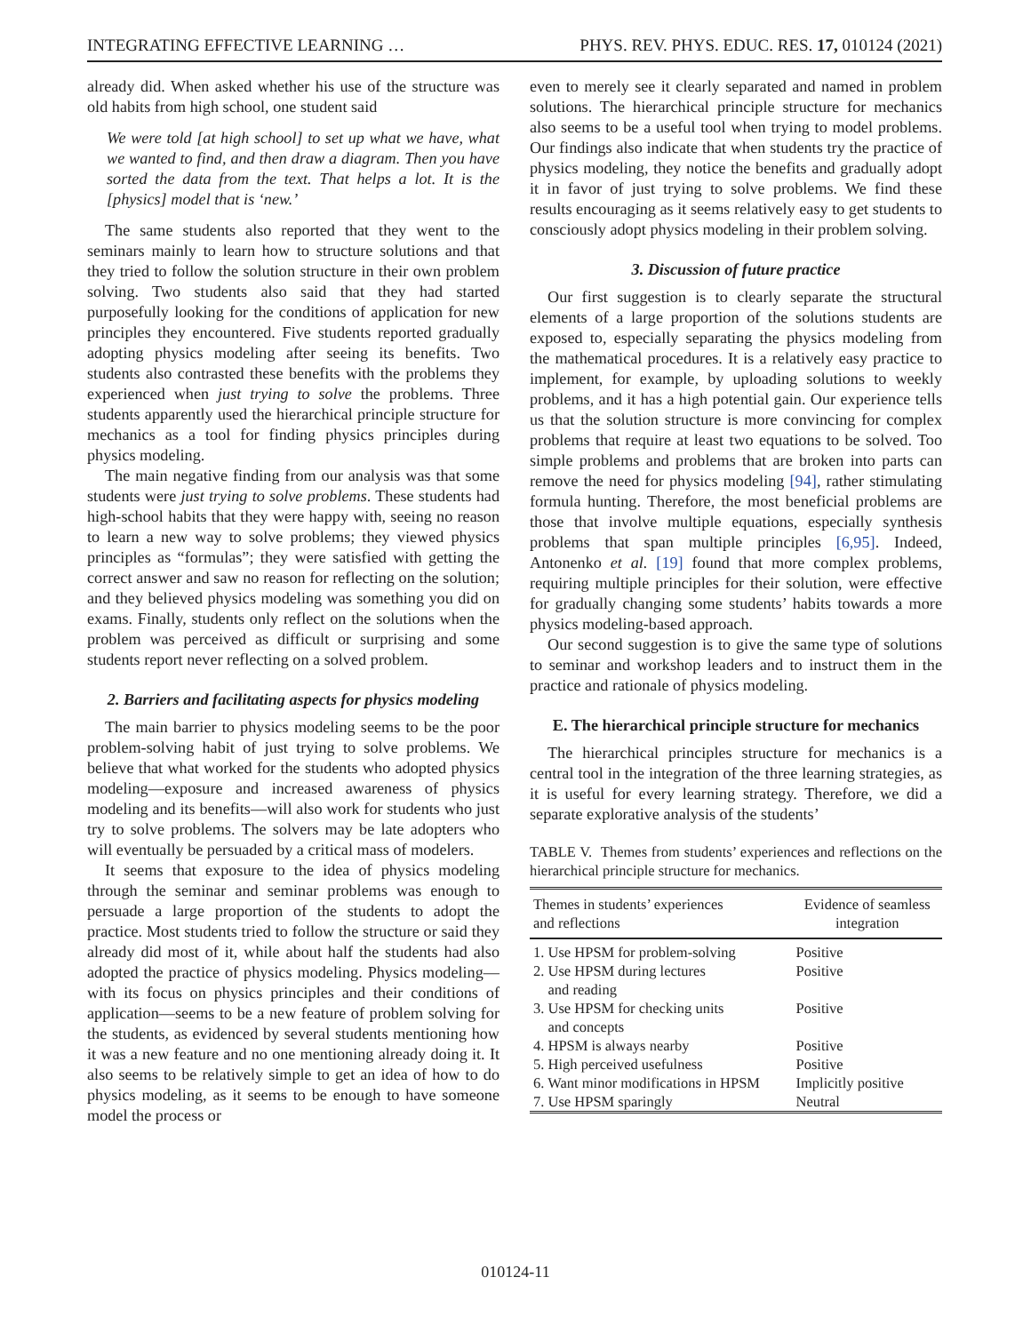INTEGRATING EFFECTIVE LEARNING … PHYS. REV. PHYS. EDUC. RES. 17, 010124 (2021)
already did. When asked whether his use of the structure was old habits from high school, one student said
We were told [at high school] to set up what we have, what we wanted to find, and then draw a diagram. Then you have sorted the data from the text. That helps a lot. It is the [physics] model that is ‘new.’
The same students also reported that they went to the seminars mainly to learn how to structure solutions and that they tried to follow the solution structure in their own problem solving. Two students also said that they had started purposefully looking for the conditions of application for new principles they encountered. Five students reported gradually adopting physics modeling after seeing its benefits. Two students also contrasted these benefits with the problems they experienced when just trying to solve the problems. Three students apparently used the hierarchical principle structure for mechanics as a tool for finding physics principles during physics modeling.
The main negative finding from our analysis was that some students were just trying to solve problems. These students had high-school habits that they were happy with, seeing no reason to learn a new way to solve problems; they viewed physics principles as “formulas”; they were satisfied with getting the correct answer and saw no reason for reflecting on the solution; and they believed physics modeling was something you did on exams. Finally, students only reflect on the solutions when the problem was perceived as difficult or surprising and some students report never reflecting on a solved problem.
2. Barriers and facilitating aspects for physics modeling
The main barrier to physics modeling seems to be the poor problem-solving habit of just trying to solve problems. We believe that what worked for the students who adopted physics modeling—exposure and increased awareness of physics modeling and its benefits—will also work for students who just try to solve problems. The solvers may be late adopters who will eventually be persuaded by a critical mass of modelers.
It seems that exposure to the idea of physics modeling through the seminar and seminar problems was enough to persuade a large proportion of the students to adopt the practice. Most students tried to follow the structure or said they already did most of it, while about half the students had also adopted the practice of physics modeling. Physics modeling—with its focus on physics principles and their conditions of application—seems to be a new feature of problem solving for the students, as evidenced by several students mentioning how it was a new feature and no one mentioning already doing it. It also seems to be relatively simple to get an idea of how to do physics modeling, as it seems to be enough to have someone model the process or
even to merely see it clearly separated and named in problem solutions. The hierarchical principle structure for mechanics also seems to be a useful tool when trying to model problems. Our findings also indicate that when students try the practice of physics modeling, they notice the benefits and gradually adopt it in favor of just trying to solve problems. We find these results encouraging as it seems relatively easy to get students to consciously adopt physics modeling in their problem solving.
3. Discussion of future practice
Our first suggestion is to clearly separate the structural elements of a large proportion of the solutions students are exposed to, especially separating the physics modeling from the mathematical procedures. It is a relatively easy practice to implement, for example, by uploading solutions to weekly problems, and it has a high potential gain. Our experience tells us that the solution structure is more convincing for complex problems that require at least two equations to be solved. Too simple problems and problems that are broken into parts can remove the need for physics modeling [94], rather stimulating formula hunting. Therefore, the most beneficial problems are those that involve multiple equations, especially synthesis problems that span multiple principles [6,95]. Indeed, Antonenko et al. [19] found that more complex problems, requiring multiple principles for their solution, were effective for gradually changing some students’ habits towards a more physics modeling-based approach.
Our second suggestion is to give the same type of solutions to seminar and workshop leaders and to instruct them in the practice and rationale of physics modeling.
E. The hierarchical principle structure for mechanics
The hierarchical principles structure for mechanics is a central tool in the integration of the three learning strategies, as it is useful for every learning strategy. Therefore, we did a separate explorative analysis of the students’
TABLE V. Themes from students’ experiences and reflections on the hierarchical principle structure for mechanics.
| Themes in students’ experiences and reflections | Evidence of seamless integration |
| --- | --- |
| 1. Use HPSM for problem-solving | Positive |
| 2. Use HPSM during lectures and reading | Positive |
| 3. Use HPSM for checking units and concepts | Positive |
| 4. HPSM is always nearby | Positive |
| 5. High perceived usefulness | Positive |
| 6. Want minor modifications in HPSM | Implicitly positive |
| 7. Use HPSM sparingly | Neutral |
010124-11